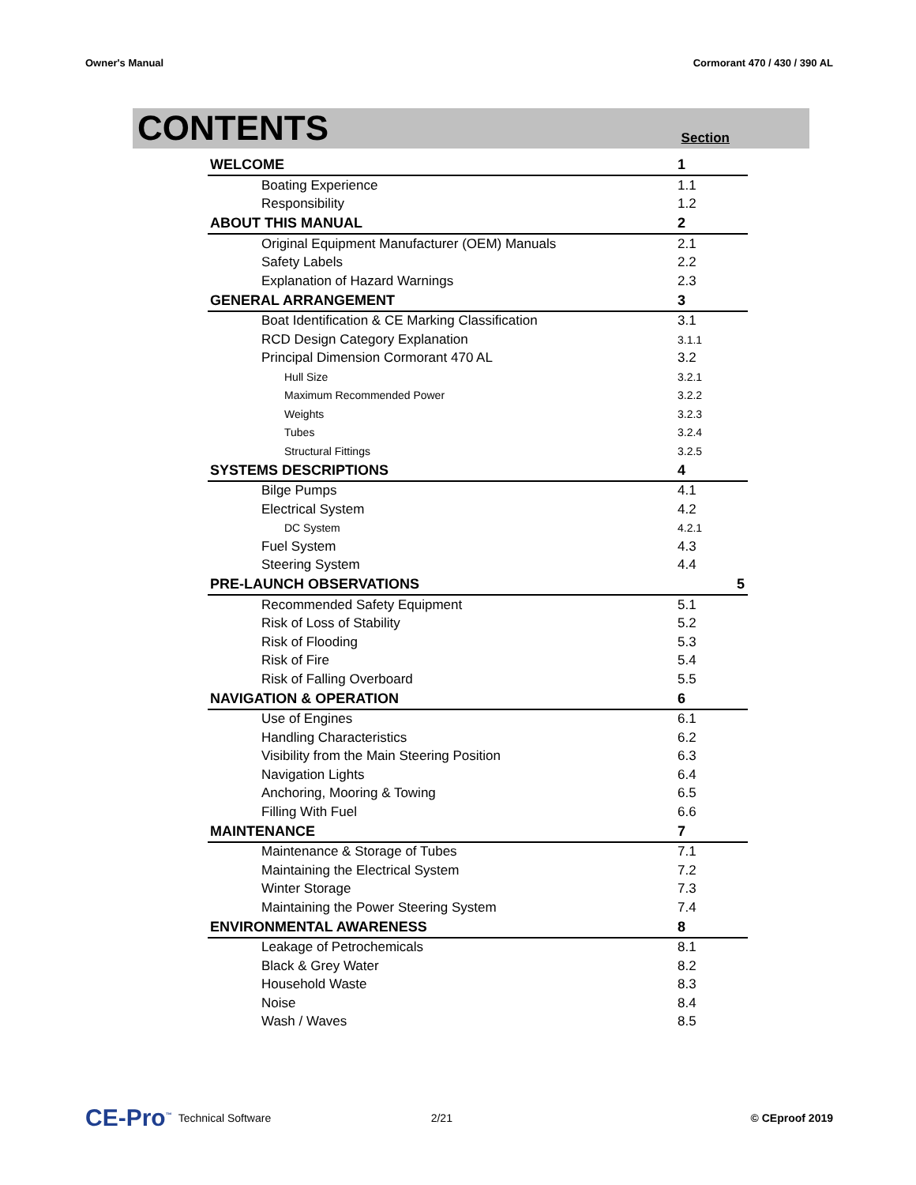Owner's Manual Cormorant 470 / 430 / 390 AL
CONTENTS
Section
| WELCOME | 1 |
| Boating Experience | 1.1 |
| Responsibility | 1.2 |
| ABOUT THIS MANUAL | 2 |
| Original Equipment Manufacturer (OEM) Manuals | 2.1 |
| Safety Labels | 2.2 |
| Explanation of Hazard Warnings | 2.3 |
| GENERAL ARRANGEMENT | 3 |
| Boat Identification & CE Marking Classification | 3.1 |
| RCD Design Category Explanation | 3.1.1 |
| Principal Dimension Cormorant 470 AL | 3.2 |
| Hull Size | 3.2.1 |
| Maximum Recommended Power | 3.2.2 |
| Weights | 3.2.3 |
| Tubes | 3.2.4 |
| Structural Fittings | 3.2.5 |
| SYSTEMS DESCRIPTIONS | 4 |
| Bilge Pumps | 4.1 |
| Electrical System | 4.2 |
| DC System | 4.2.1 |
| Fuel System | 4.3 |
| Steering System | 4.4 |
| PRE-LAUNCH OBSERVATIONS | 5 |
| Recommended Safety Equipment | 5.1 |
| Risk of Loss of Stability | 5.2 |
| Risk of Flooding | 5.3 |
| Risk of Fire | 5.4 |
| Risk of Falling Overboard | 5.5 |
| NAVIGATION & OPERATION | 6 |
| Use of Engines | 6.1 |
| Handling Characteristics | 6.2 |
| Visibility from the Main Steering Position | 6.3 |
| Navigation Lights | 6.4 |
| Anchoring, Mooring & Towing | 6.5 |
| Filling With Fuel | 6.6 |
| MAINTENANCE | 7 |
| Maintenance & Storage of Tubes | 7.1 |
| Maintaining the Electrical System | 7.2 |
| Winter Storage | 7.3 |
| Maintaining the Power Steering System | 7.4 |
| ENVIRONMENTAL AWARENESS | 8 |
| Leakage of Petrochemicals | 8.1 |
| Black & Grey Water | 8.2 |
| Household Waste | 8.3 |
| Noise | 8.4 |
| Wash / Waves | 8.5 |
CE-Pro<sup>™</sup> Technical Software 2/21 © CEproof 2019